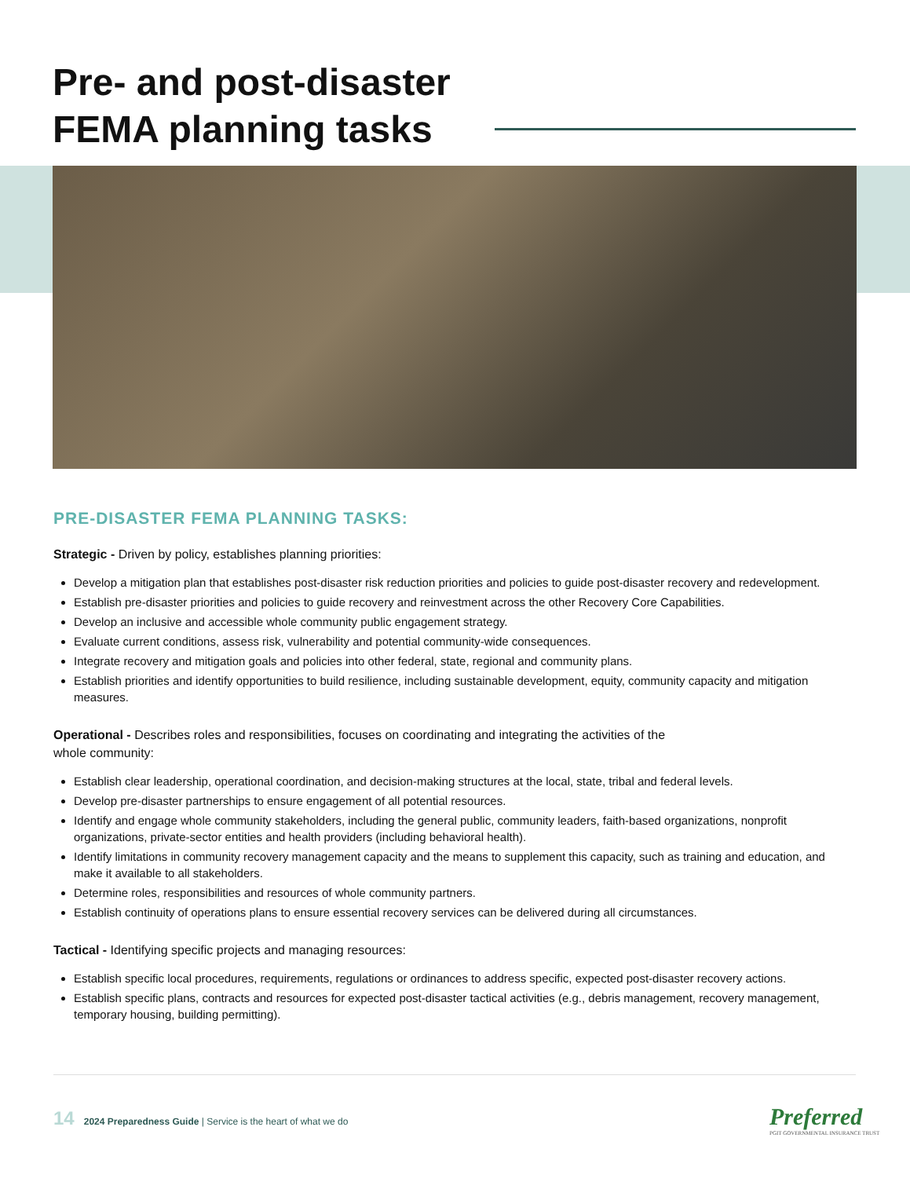Pre- and post-disaster
FEMA planning tasks
PRE-DISASTER FEMA PLANNING TASKS:
Strategic - Driven by policy, establishes planning priorities:
Develop a mitigation plan that establishes post-disaster risk reduction priorities and policies to guide post-disaster recovery and redevelopment.
Establish pre-disaster priorities and policies to guide recovery and reinvestment across the other Recovery Core Capabilities.
Develop an inclusive and accessible whole community public engagement strategy.
Evaluate current conditions, assess risk, vulnerability and potential community-wide consequences.
Integrate recovery and mitigation goals and policies into other federal, state, regional and community plans.
Establish priorities and identify opportunities to build resilience, including sustainable development, equity, community capacity and mitigation measures.
Operational - Describes roles and responsibilities, focuses on coordinating and integrating the activities of the
whole community:
Establish clear leadership, operational coordination, and decision-making structures at the local, state, tribal and federal levels.
Develop pre-disaster partnerships to ensure engagement of all potential resources.
Identify and engage whole community stakeholders, including the general public, community leaders, faith-based organizations, nonprofit organizations, private-sector entities and health providers (including behavioral health).
Identify limitations in community recovery management capacity and the means to supplement this capacity, such as training and education, and make it available to all stakeholders.
Determine roles, responsibilities and resources of whole community partners.
Establish continuity of operations plans to ensure essential recovery services can be delivered during all circumstances.
Tactical - Identifying specific projects and managing resources:
Establish specific local procedures, requirements, regulations or ordinances to address specific, expected post-disaster recovery actions.
Establish specific plans, contracts and resources for expected post-disaster tactical activities (e.g., debris management, recovery management, temporary housing, building permitting).
14 2024 Preparedness Guide | Service is the heart of what we do
Preferred
PGIT GOVERNMENTAL INSURANCE TRUST